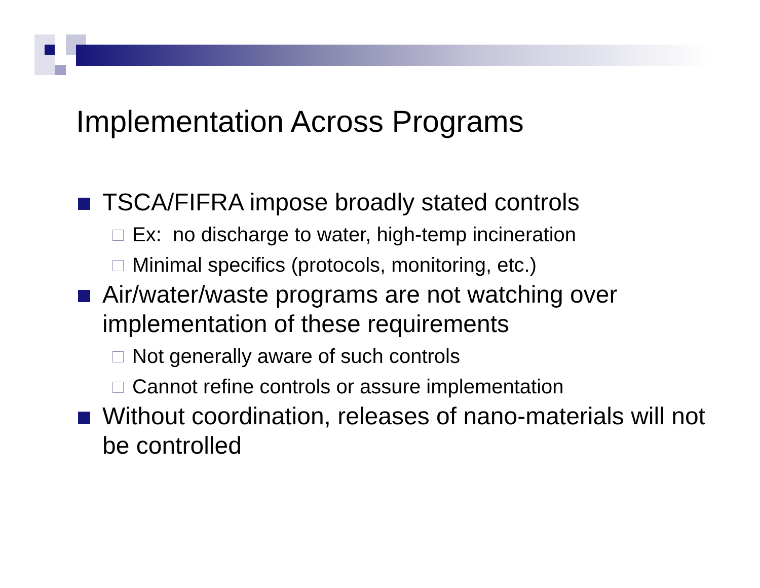Implementation Across Programs
TSCA/FIFRA impose broadly stated controls
Ex: no discharge to water, high-temp incineration
Minimal specifics (protocols, monitoring, etc.)
Air/water/waste programs are not watching over implementation of these requirements
Not generally aware of such controls
Cannot refine controls or assure implementation
Without coordination, releases of nano-materials will not be controlled